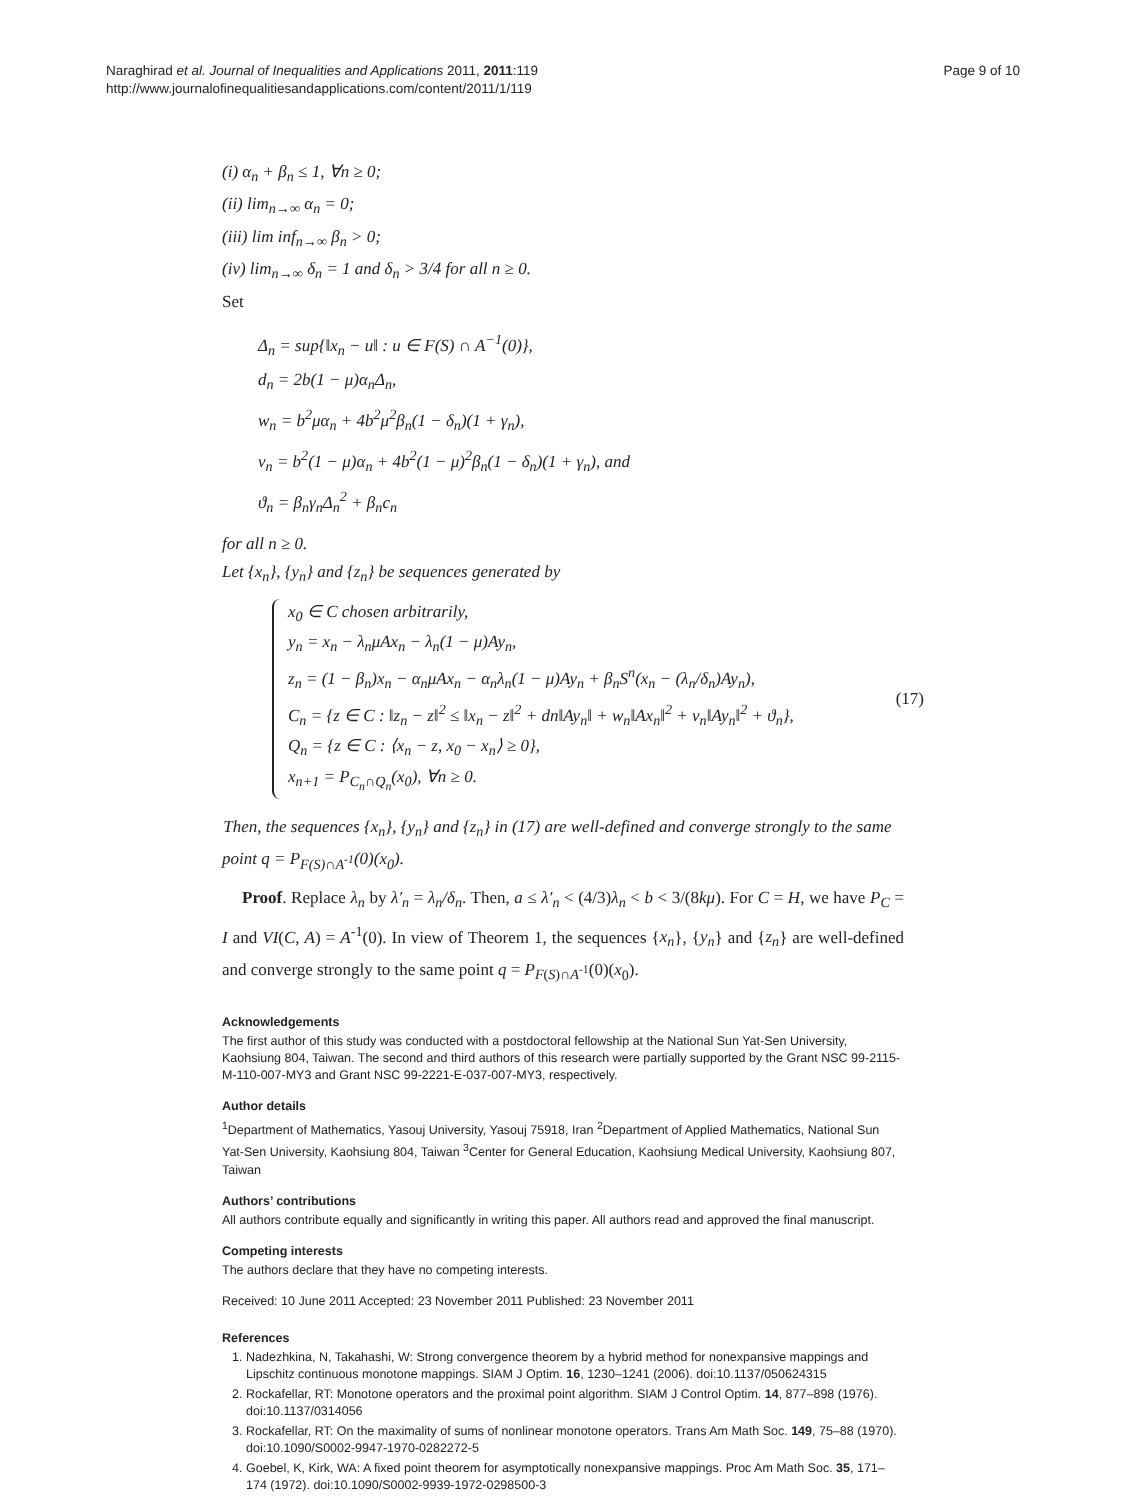Naraghirad et al. Journal of Inequalities and Applications 2011, 2011:119
http://www.journalofinequalitiesandapplications.com/content/2011/1/119
Page 9 of 10
(i) α<sub>n</sub> + β<sub>n</sub> ≤ 1, ∀n ≥ 0;
(ii) lim<sub>n→∞</sub> α<sub>n</sub> = 0;
(iii) lim inf<sub>n→∞</sub> β<sub>n</sub> > 0;
(iv) lim<sub>n→∞</sub> δ<sub>n</sub> = 1 and δ<sub>n</sub> > 3/4 for all n ≥ 0.
Set
Δ<sub>n</sub> = sup{‖x<sub>n</sub> − u‖ : u ∈ F(S) ∩ A<sup>−1</sup>(0)},
d<sub>n</sub> = 2b(1 − μ)α<sub>n</sub>Δ<sub>n</sub>,
w<sub>n</sub> = b<sup>2</sup>μα<sub>n</sub> + 4b<sup>2</sup>μ<sup>2</sup>β<sub>n</sub>(1 − δ<sub>n</sub>)(1 + γ<sub>n</sub>),
v<sub>n</sub> = b<sup>2</sup>(1 − μ)α<sub>n</sub> + 4b<sup>2</sup>(1 − μ)<sup>2</sup>β<sub>n</sub>(1 − δ<sub>n</sub>)(1 + γ<sub>n</sub>), and
ϑ<sub>n</sub> = β<sub>n</sub>γ<sub>n</sub>Δ<sub>n</sub><sup>2</sup> + β<sub>n</sub>c<sub>n</sub>
for all n ≥ 0.
Let {x<sub>n</sub>}, {y<sub>n</sub>} and {z<sub>n</sub>} be sequences generated by
x<sub>0</sub> ∈ C chosen arbitrarily,
y<sub>n</sub> = x<sub>n</sub> − λ<sub>n</sub>μAx<sub>n</sub> − λ<sub>n</sub>(1 − μ)Ay<sub>n</sub>,
z<sub>n</sub> = (1 − β<sub>n</sub>)x<sub>n</sub> − α<sub>n</sub>μAx<sub>n</sub> − α<sub>n</sub>λ<sub>n</sub>(1 − μ)Ay<sub>n</sub> + β<sub>n</sub>S<sup>n</sup>(x<sub>n</sub> − (λ<sub>n</sub>/δ<sub>n</sub>)Ay<sub>n</sub>),
C<sub>n</sub> = {z ∈ C : ‖z<sub>n</sub> − z‖<sup>2</sup> ≤ ‖x<sub>n</sub> − z‖<sup>2</sup> + dn‖Ay<sub>n</sub>‖ + w<sub>n</sub>‖Ax<sub>n</sub>‖<sup>2</sup> + v<sub>n</sub>‖Ay<sub>n</sub>‖<sup>2</sup> + ϑ<sub>n</sub>},
Q<sub>n</sub> = {z ∈ C : ⟨x<sub>n</sub> − z, x<sub>0</sub> − x<sub>n</sub>⟩ ≥ 0},
x<sub>n+1</sub> = P<sub>C<sub>n</sub>∩Q<sub>n</sub></sub>(x<sub>0</sub>), ∀n ≥ 0.
(17)
Then, the sequences {x<sub>n</sub>}, {y<sub>n</sub>} and {z<sub>n</sub>} in (17) are well-defined and converge strongly to the same point q = P<sub>F(S)∩A<sup>-1</sup></sub>(0)(x<sub>0</sub>).
Proof. Replace λ<sub>n</sub> by λ′<sub>n</sub> = λ<sub>n</sub>/δ<sub>n</sub>. Then, a ≤ λ′<sub>n</sub> < (4/3)λ<sub>n</sub> < b < 3/(8kμ). For C = H, we have P<sub>C</sub> = I and VI(C, A) = A<sup>-1</sup>(0). In view of Theorem 1, the sequences {x<sub>n</sub>}, {y<sub>n</sub>} and {z<sub>n</sub>} are well-defined and converge strongly to the same point q = P<sub>F(S)∩A<sup>-1</sup></sub>(0)(x<sub>0</sub>).
Acknowledgements
The first author of this study was conducted with a postdoctoral fellowship at the National Sun Yat-Sen University, Kaohsiung 804, Taiwan. The second and third authors of this research were partially supported by the Grant NSC 99-2115-M-110-007-MY3 and Grant NSC 99-2221-E-037-007-MY3, respectively.
Author details
<sup>1</sup> Department of Mathematics, Yasouj University, Yasouj 75918, Iran <sup>2</sup>Department of Applied Mathematics, National Sun Yat-Sen University, Kaohsiung 804, Taiwan <sup>3</sup>Center for General Education, Kaohsiung Medical University, Kaohsiung 807, Taiwan
Authors’ contributions
All authors contribute equally and significantly in writing this paper. All authors read and approved the final manuscript.
Competing interests
The authors declare that they have no competing interests.
Received: 10 June 2011 Accepted: 23 November 2011 Published: 23 November 2011
References
1. Nadezhkina, N, Takahashi, W: Strong convergence theorem by a hybrid method for nonexpansive mappings and Lipschitz continuous monotone mappings. SIAM J Optim. 16, 1230–1241 (2006). doi:10.1137/050624315
2. Rockafellar, RT: Monotone operators and the proximal point algorithm. SIAM J Control Optim. 14, 877–898 (1976). doi:10.1137/0314056
3. Rockafellar, RT: On the maximality of sums of nonlinear monotone operators. Trans Am Math Soc. 149, 75–88 (1970). doi:10.1090/S0002-9947-1970-0282272-5
4. Goebel, K, Kirk, WA: A fixed point theorem for asymptotically nonexpansive mappings. Proc Am Math Soc. 35, 171–174 (1972). doi:10.1090/S0002-9939-1972-0298500-3